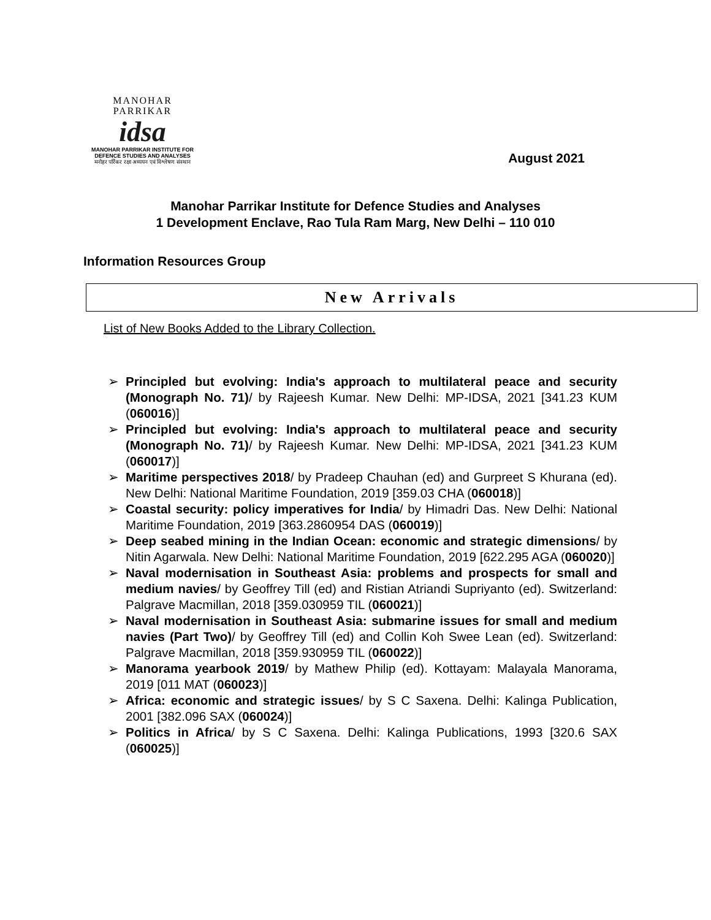MANOHAR PARRIKAR
idsa
MANOHAR PARRIKAR INSTITUTE FOR
DEFENCE STUDIES AND ANALYSES
मनोहर पर्रिकर रक्षा अध्ययन एवं विश्लेषण संस्थान
August 2021
Manohar Parrikar Institute for Defence Studies and Analyses
1 Development Enclave, Rao Tula Ram Marg, New Delhi – 110 010
Information Resources Group
New Arrivals
List of New Books Added to the Library Collection.
➢ Principled but evolving: India's approach to multilateral peace and security (Monograph No. 71)/ by Rajeesh Kumar. New Delhi: MP-IDSA, 2021 [341.23 KUM (060016)]
➢ Principled but evolving: India's approach to multilateral peace and security (Monograph No. 71)/ by Rajeesh Kumar. New Delhi: MP-IDSA, 2021 [341.23 KUM (060017)]
➢ Maritime perspectives 2018/ by Pradeep Chauhan (ed) and Gurpreet S Khurana (ed). New Delhi: National Maritime Foundation, 2019 [359.03 CHA (060018)]
➢ Coastal security: policy imperatives for India/ by Himadri Das. New Delhi: National Maritime Foundation, 2019 [363.2860954 DAS (060019)]
➢ Deep seabed mining in the Indian Ocean: economic and strategic dimensions/ by Nitin Agarwala. New Delhi: National Maritime Foundation, 2019 [622.295 AGA (060020)]
➢ Naval modernisation in Southeast Asia: problems and prospects for small and medium navies/ by Geoffrey Till (ed) and Ristian Atriandi Supriyanto (ed). Switzerland: Palgrave Macmillan, 2018 [359.030959 TIL (060021)]
➢ Naval modernisation in Southeast Asia: submarine issues for small and medium navies (Part Two)/ by Geoffrey Till (ed) and Collin Koh Swee Lean (ed). Switzerland: Palgrave Macmillan, 2018 [359.930959 TIL (060022)]
➢ Manorama yearbook 2019/ by Mathew Philip (ed). Kottayam: Malayala Manorama, 2019 [011 MAT (060023)]
➢ Africa: economic and strategic issues/ by S C Saxena. Delhi: Kalinga Publication, 2001 [382.096 SAX (060024)]
➢ Politics in Africa/ by S C Saxena. Delhi: Kalinga Publications, 1993 [320.6 SAX (060025)]